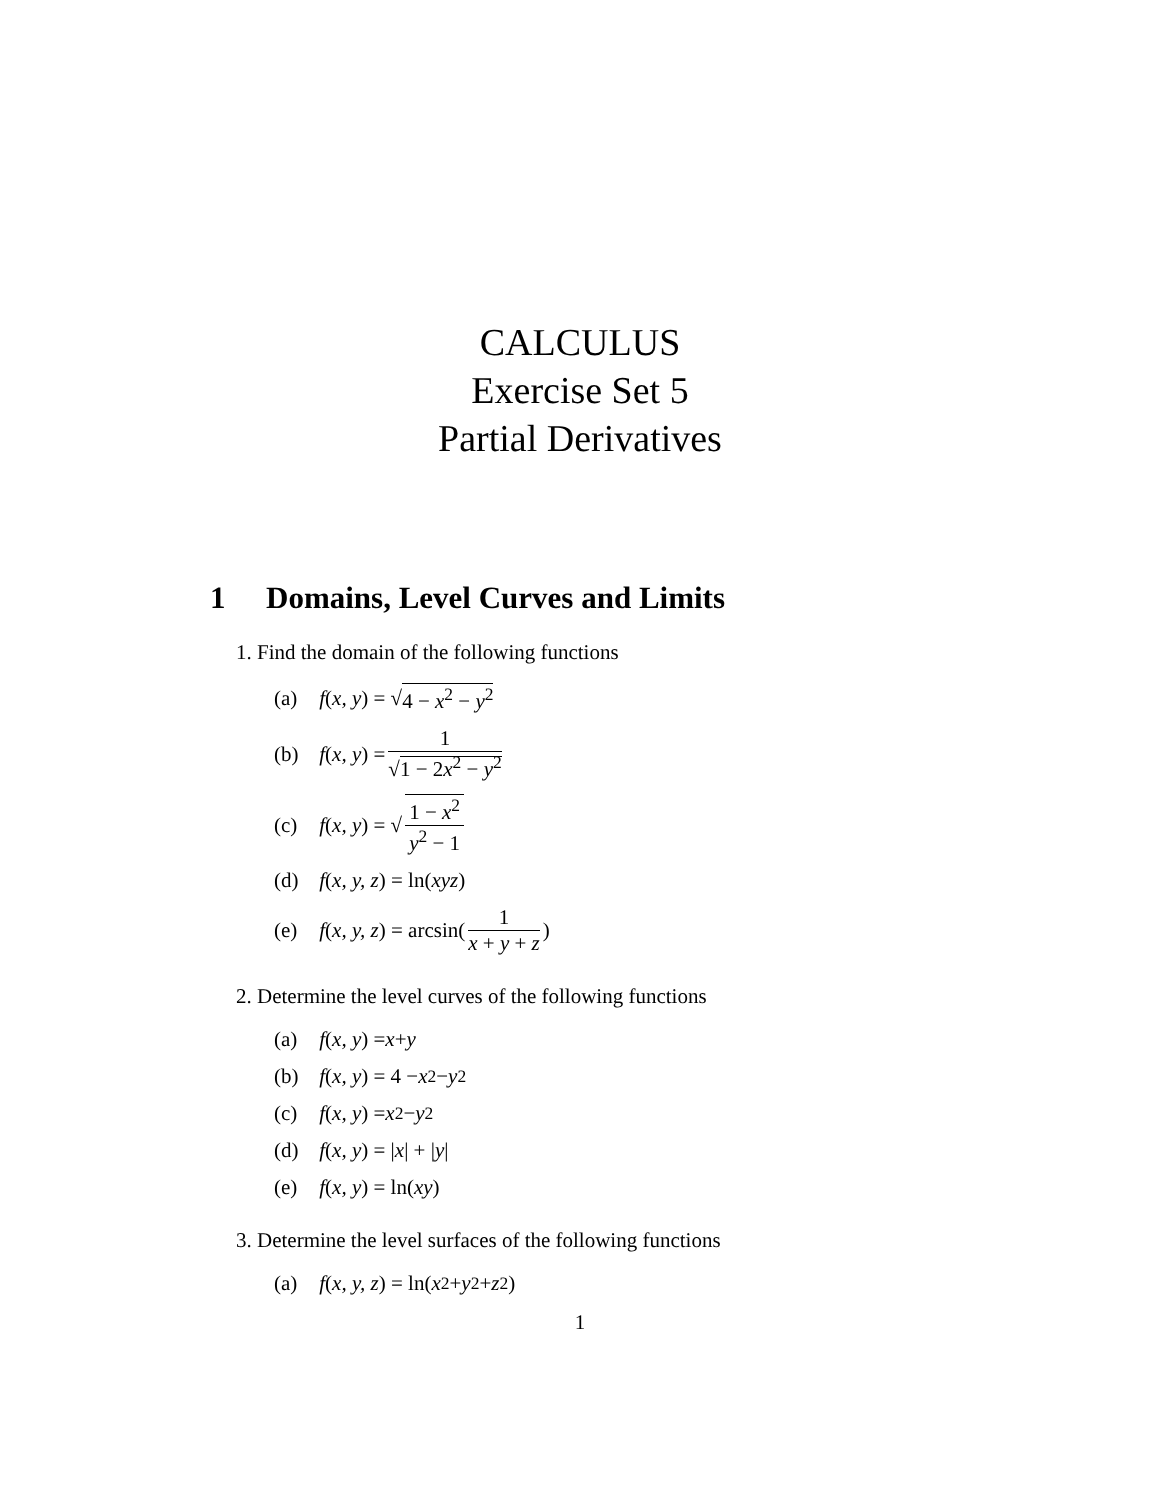CALCULUS
Exercise Set 5
Partial Derivatives
1 Domains, Level Curves and Limits
1. Find the domain of the following functions
(a) f (x, y) = √ 4 − x<sup>2</sup> − y<sup>2</sup>
(b) f (x, y) = 1 √1 − 2x<sup>2</sup> − y<sup>2</sup>
(c) f (x, y) = √ 1 − x<sup>2</sup> y<sup>2</sup> − 1
(d) f (x, y, z) = ln(xyz)
(e) f (x, y, z) = arcsin(1 x + y + z)
2. Determine the level curves of the following functions
(a) f (x, y) = x + y
(b) f (x, y) = 4 − x<sup>2</sup> − y<sup>2</sup>
(c) f (x, y) = x<sup>2</sup> − y<sup>2</sup>
(d) f (x, y) = | x | + | y |
(e) f (x, y) = ln(xy)
3. Determine the level surfaces of the following functions
(a) f (x, y, z) = ln(x<sup>2</sup> + y<sup>2</sup> + z<sup>2</sup>)
1